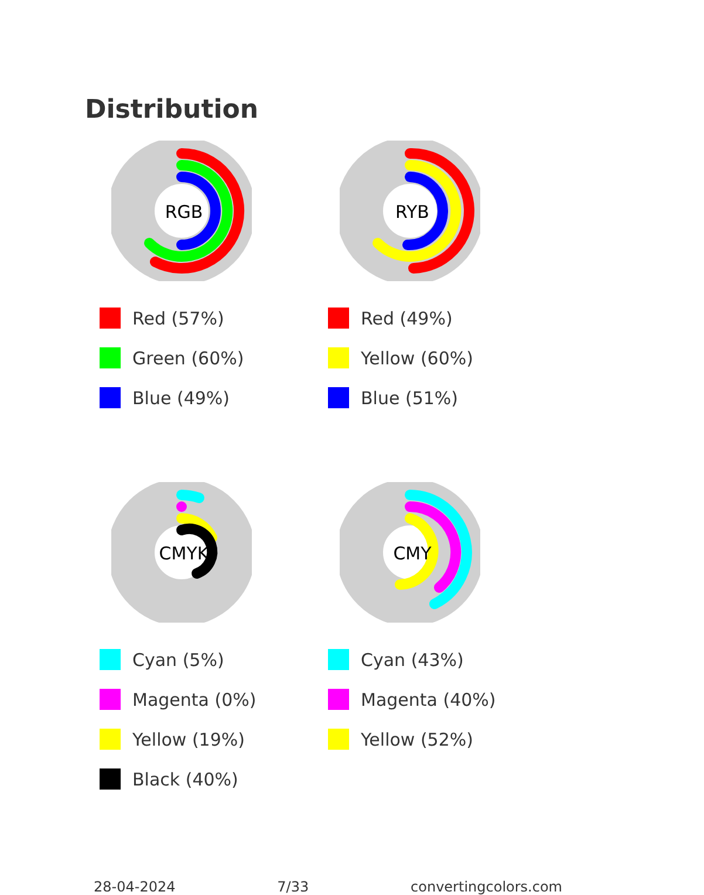Distribution
RGB
Red (57%)
Green (60%)
Blue (49%)
RYB
Red (49%)
Yellow (60%)
Blue (51%)
CMYK
Cyan (5%)
Magenta (0%)
Yellow (19%)
Black (40%)
CMY
Cyan (43%)
Magenta (40%)
Yellow (52%)
28-04-2024 7/33 convertingcolors.com